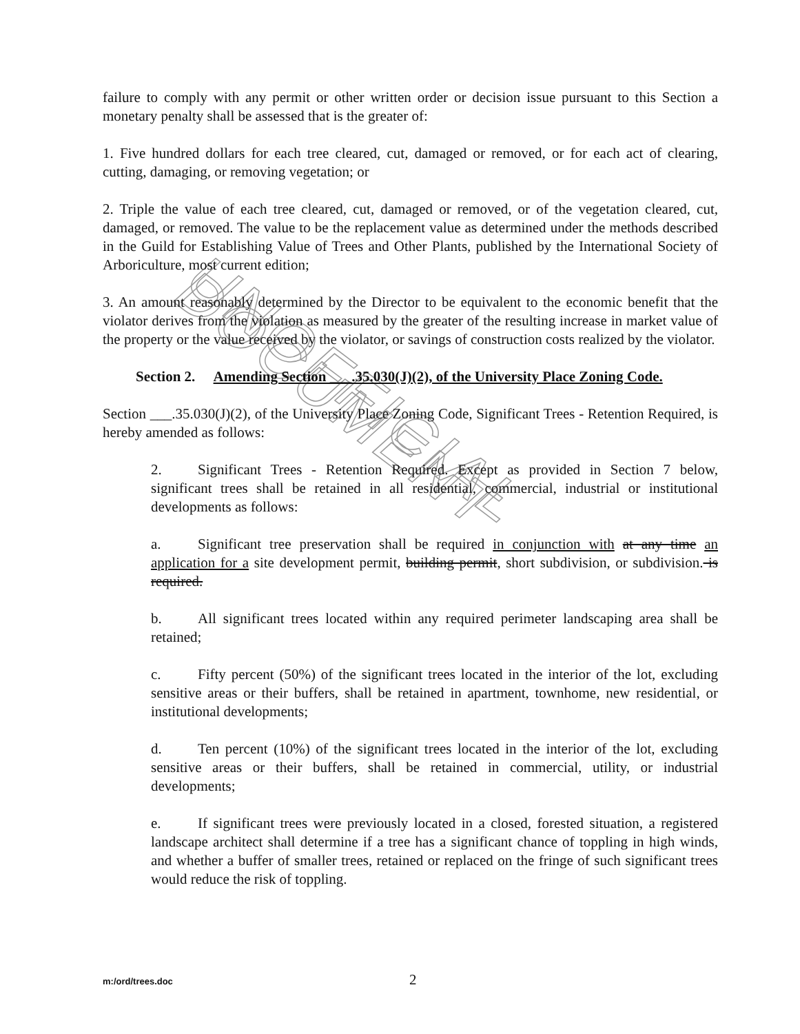UNOFFICIAL DOCUMENT
failure to comply with any permit or other written order or decision issue pursuant to this Section a monetary penalty shall be assessed that is the greater of:
1. Five hundred dollars for each tree cleared, cut, damaged or removed, or for each act of clearing, cutting, damaging, or removing vegetation; or
2. Triple the value of each tree cleared, cut, damaged or removed, or of the vegetation cleared, cut, damaged, or removed. The value to be the replacement value as determined under the methods described in the Guild for Establishing Value of Trees and Other Plants, published by the International Society of Arboriculture, most current edition;
3. An amount reasonably determined by the Director to be equivalent to the economic benefit that the violator derives from the violation as measured by the greater of the resulting increase in market value of the property or the value received by the violator, or savings of construction costs realized by the violator.
Section 2. Amending Section ___.35.030(J)(2), of the University Place Zoning Code.
Section ___.35.030(J)(2), of the University Place Zoning Code, Significant Trees - Retention Required, is hereby amended as follows:
2. Significant Trees - Retention Required. Except as provided in Section 7 below, significant trees shall be retained in all residential, commercial, industrial or institutional developments as follows:
a. Significant tree preservation shall be required in conjunction with at any time an application for a site development permit, building permit, short subdivision, or subdivision. is required.
b. All significant trees located within any required perimeter landscaping area shall be retained;
c. Fifty percent (50%) of the significant trees located in the interior of the lot, excluding sensitive areas or their buffers, shall be retained in apartment, townhome, new residential, or institutional developments;
d. Ten percent (10%) of the significant trees located in the interior of the lot, excluding sensitive areas or their buffers, shall be retained in commercial, utility, or industrial developments;
e. If significant trees were previously located in a closed, forested situation, a registered landscape architect shall determine if a tree has a significant chance of toppling in high winds, and whether a buffer of smaller trees, retained or replaced on the fringe of such significant trees would reduce the risk of toppling.
m:/ord/trees.doc 2